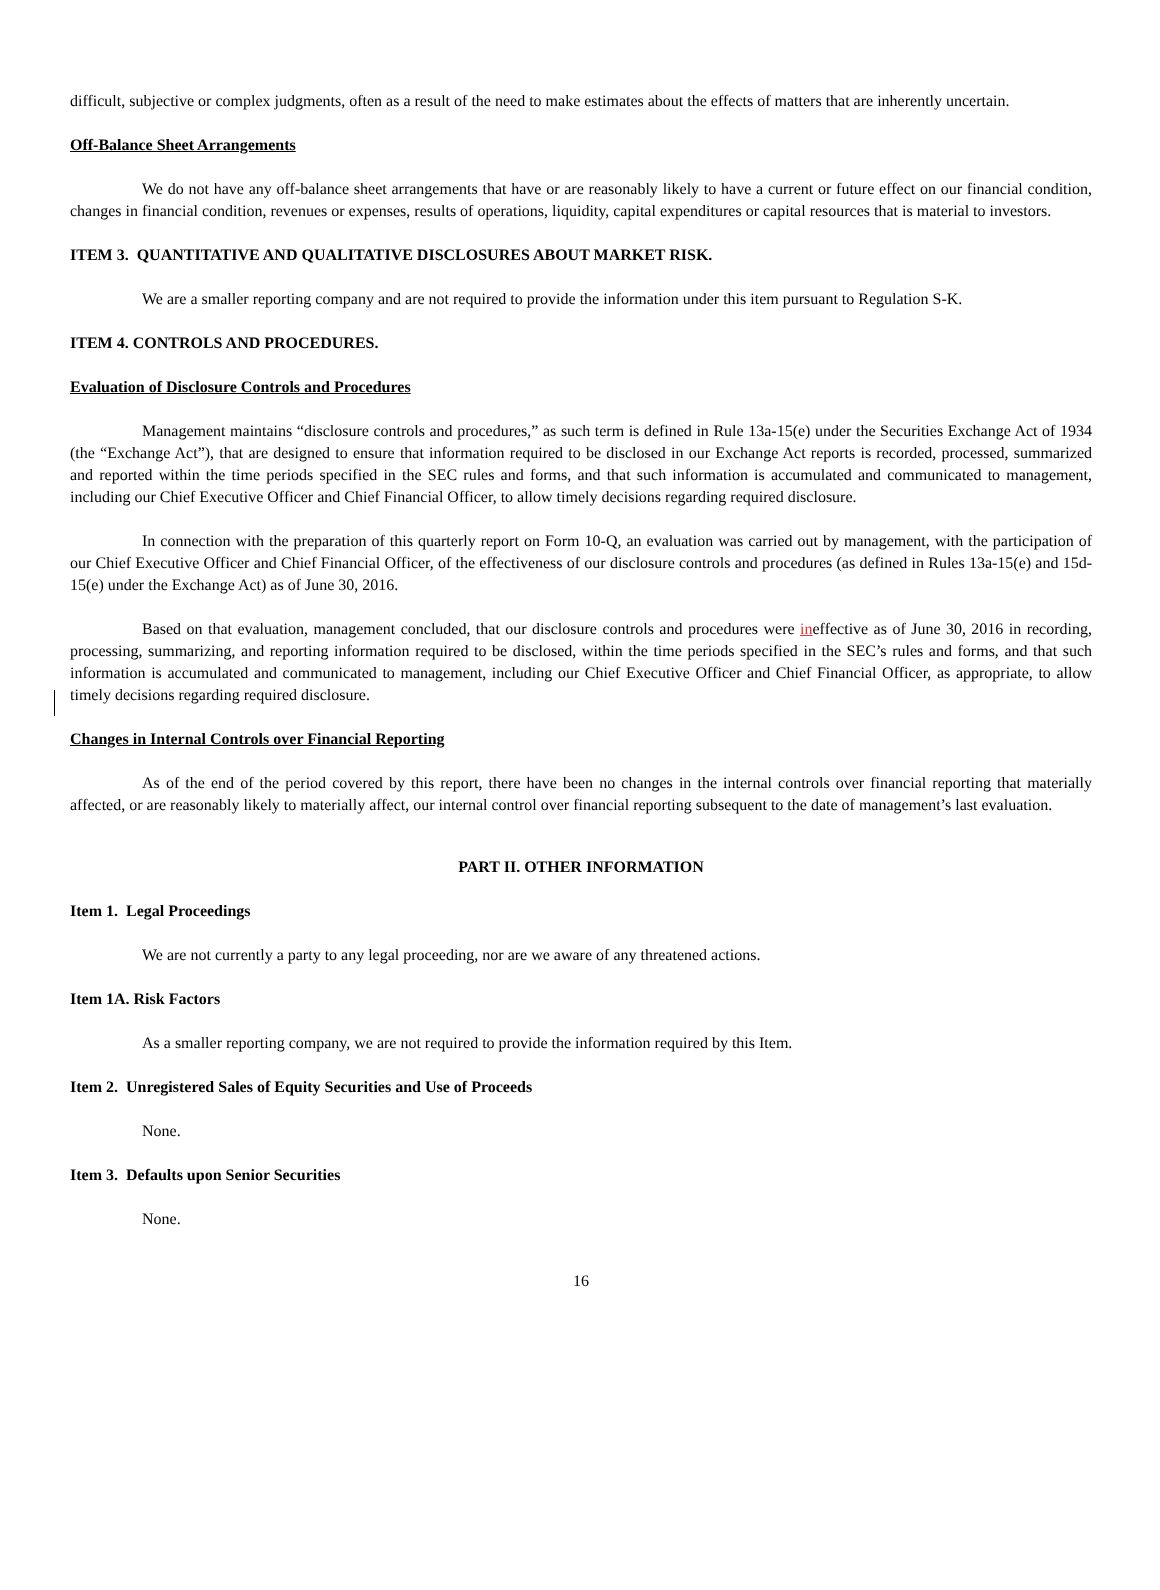difficult, subjective or complex judgments, often as a result of the need to make estimates about the effects of matters that are inherently uncertain.
Off-Balance Sheet Arrangements
We do not have any off-balance sheet arrangements that have or are reasonably likely to have a current or future effect on our financial condition, changes in financial condition, revenues or expenses, results of operations, liquidity, capital expenditures or capital resources that is material to investors.
ITEM 3. QUANTITATIVE AND QUALITATIVE DISCLOSURES ABOUT MARKET RISK.
We are a smaller reporting company and are not required to provide the information under this item pursuant to Regulation S-K.
ITEM 4. CONTROLS AND PROCEDURES.
Evaluation of Disclosure Controls and Procedures
Management maintains “disclosure controls and procedures,” as such term is defined in Rule 13a-15(e) under the Securities Exchange Act of 1934 (the “Exchange Act”), that are designed to ensure that information required to be disclosed in our Exchange Act reports is recorded, processed, summarized and reported within the time periods specified in the SEC rules and forms, and that such information is accumulated and communicated to management, including our Chief Executive Officer and Chief Financial Officer, to allow timely decisions regarding required disclosure.
In connection with the preparation of this quarterly report on Form 10-Q, an evaluation was carried out by management, with the participation of our Chief Executive Officer and Chief Financial Officer, of the effectiveness of our disclosure controls and procedures (as defined in Rules 13a-15(e) and 15d-15(e) under the Exchange Act) as of June 30, 2016.
Based on that evaluation, management concluded, that our disclosure controls and procedures were ineffective as of June 30, 2016 in recording, processing, summarizing, and reporting information required to be disclosed, within the time periods specified in the SEC’s rules and forms, and that such information is accumulated and communicated to management, including our Chief Executive Officer and Chief Financial Officer, as appropriate, to allow timely decisions regarding required disclosure.
Changes in Internal Controls over Financial Reporting
As of the end of the period covered by this report, there have been no changes in the internal controls over financial reporting that materially affected, or are reasonably likely to materially affect, our internal control over financial reporting subsequent to the date of management’s last evaluation.
PART II. OTHER INFORMATION
Item 1. Legal Proceedings
We are not currently a party to any legal proceeding, nor are we aware of any threatened actions.
Item 1A. Risk Factors
As a smaller reporting company, we are not required to provide the information required by this Item.
Item 2. Unregistered Sales of Equity Securities and Use of Proceeds
None.
Item 3. Defaults upon Senior Securities
None.
16